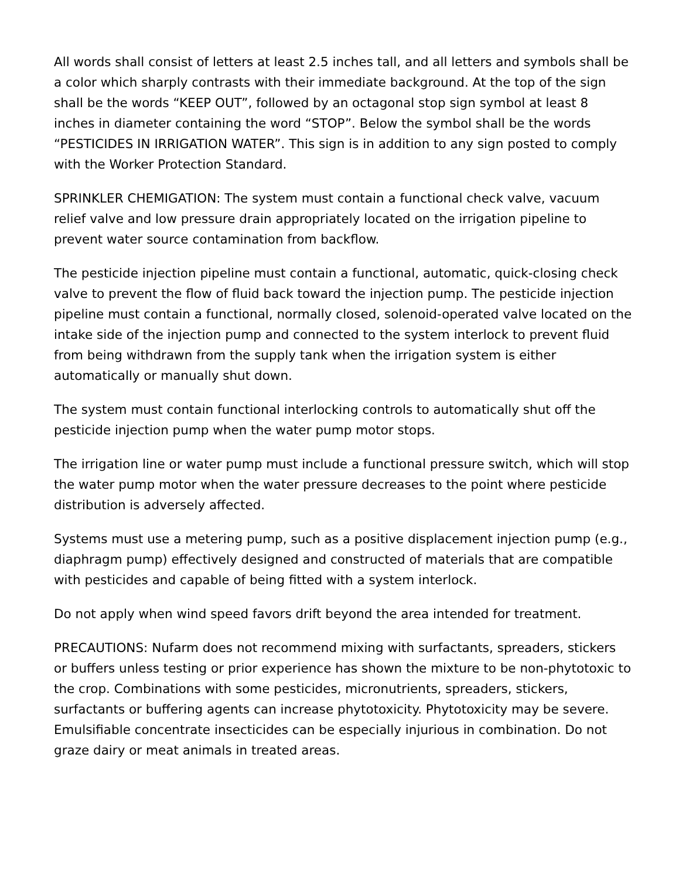All words shall consist of letters at least 2.5 inches tall, and all letters and symbols shall be a color which sharply contrasts with their immediate background. At the top of the sign shall be the words “KEEP OUT”, followed by an octagonal stop sign symbol at least 8 inches in diameter containing the word “STOP”. Below the symbol shall be the words “PESTICIDES IN IRRIGATION WATER”. This sign is in addition to any sign posted to comply with the Worker Protection Standard.
SPRINKLER CHEMIGATION: The system must contain a functional check valve, vacuum relief valve and low pressure drain appropriately located on the irrigation pipeline to prevent water source contamination from backflow.
The pesticide injection pipeline must contain a functional, automatic, quick-closing check valve to prevent the flow of fluid back toward the injection pump. The pesticide injection pipeline must contain a functional, normally closed, solenoid-operated valve located on the intake side of the injection pump and connected to the system interlock to prevent fluid from being withdrawn from the supply tank when the irrigation system is either automatically or manually shut down.
The system must contain functional interlocking controls to automatically shut off the pesticide injection pump when the water pump motor stops.
The irrigation line or water pump must include a functional pressure switch, which will stop the water pump motor when the water pressure decreases to the point where pesticide distribution is adversely affected.
Systems must use a metering pump, such as a positive displacement injection pump (e.g., diaphragm pump) effectively designed and constructed of materials that are compatible with pesticides and capable of being fitted with a system interlock.
Do not apply when wind speed favors drift beyond the area intended for treatment.
PRECAUTIONS: Nufarm does not recommend mixing with surfactants, spreaders, stickers or buffers unless testing or prior experience has shown the mixture to be non-phytotoxic to the crop. Combinations with some pesticides, micronutrients, spreaders, stickers, surfactants or buffering agents can increase phytotoxicity. Phytotoxicity may be severe. Emulsifiable concentrate insecticides can be especially injurious in combination. Do not graze dairy or meat animals in treated areas.